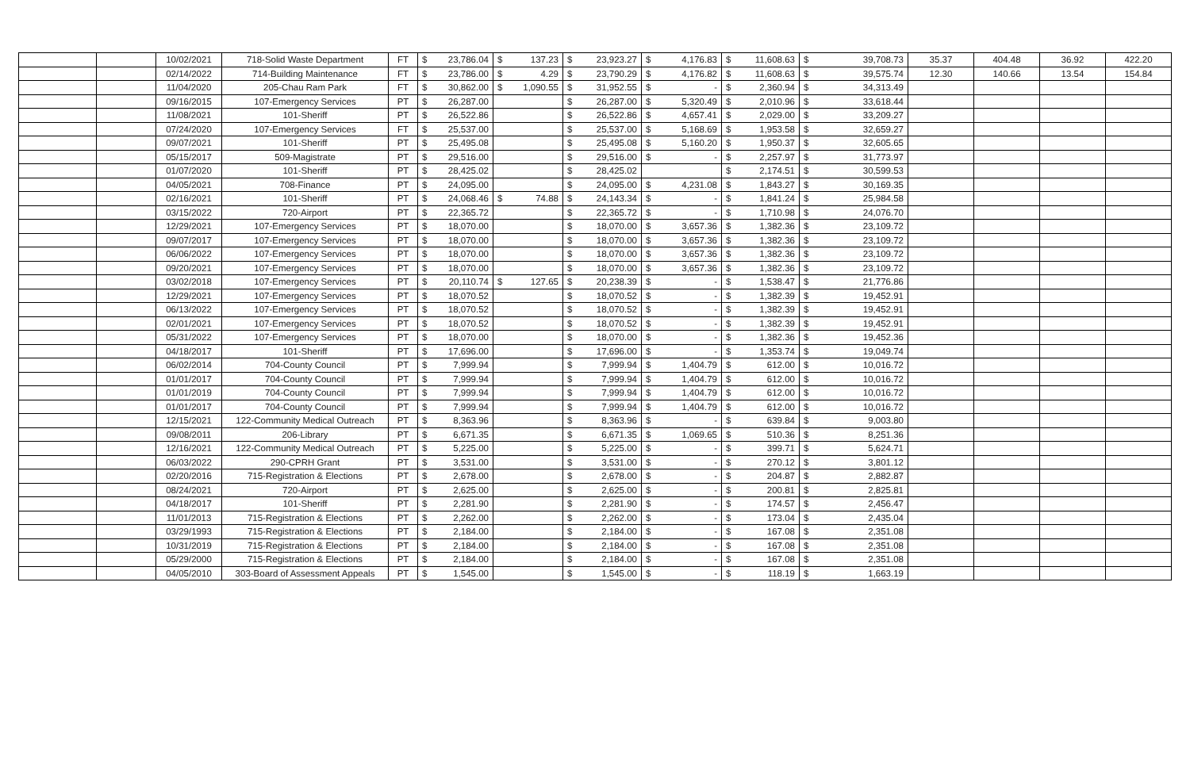| | | 10/02/2021 | 718-Solid Waste Department | FT | $ | 23,786.04 | $ | 137.23 | $ | 23,923.27 | $ | 4,176.83 | $ | 11,608.63 | $ | 39,708.73 | 35.37 | 404.48 | 36.92 | 422.20 |
| | | 02/14/2022 | 714-Building Maintenance | FT | $ | 23,786.00 | $ | 4.29 | $ | 23,790.29 | $ | 4,176.82 | $ | 11,608.63 | $ | 39,575.74 | 12.30 | 140.66 | 13.54 | 154.84 |
| | | 11/04/2020 | 205-Chau Ram Park | FT | $ | 30,862.00 | $ | 1,090.55 | $ | 31,952.55 | $ | - | $ | 2,360.94 | $ | 34,313.49 | | | | |
| | | 09/16/2015 | 107-Emergency Services | PT | $ | 26,287.00 | | | $ | 26,287.00 | $ | 5,320.49 | $ | 2,010.96 | $ | 33,618.44 | | | | |
| | | 11/08/2021 | 101-Sheriff | PT | $ | 26,522.86 | | | $ | 26,522.86 | $ | 4,657.41 | $ | 2,029.00 | $ | 33,209.27 | | | | |
| | | 07/24/2020 | 107-Emergency Services | FT | $ | 25,537.00 | | | $ | 25,537.00 | $ | 5,168.69 | $ | 1,953.58 | $ | 32,659.27 | | | | |
| | | 09/07/2021 | 101-Sheriff | PT | $ | 25,495.08 | | | $ | 25,495.08 | $ | 5,160.20 | $ | 1,950.37 | $ | 32,605.65 | | | | |
| | | 05/15/2017 | 509-Magistrate | PT | $ | 29,516.00 | | | $ | 29,516.00 | $ | - | $ | 2,257.97 | $ | 31,773.97 | | | | |
| | | 01/07/2020 | 101-Sheriff | PT | $ | 28,425.02 | | | $ | 28,425.02 | | | $ | 2,174.51 | $ | 30,599.53 | | | | |
| | | 04/05/2021 | 708-Finance | PT | $ | 24,095.00 | | | $ | 24,095.00 | $ | 4,231.08 | $ | 1,843.27 | $ | 30,169.35 | | | | |
| | | 02/16/2021 | 101-Sheriff | PT | $ | 24,068.46 | $ | 74.88 | $ | 24,143.34 | $ | - | $ | 1,841.24 | $ | 25,984.58 | | | | |
| | | 03/15/2022 | 720-Airport | PT | $ | 22,365.72 | | | $ | 22,365.72 | $ | - | $ | 1,710.98 | $ | 24,076.70 | | | | |
| | | 12/29/2021 | 107-Emergency Services | PT | $ | 18,070.00 | | | $ | 18,070.00 | $ | 3,657.36 | $ | 1,382.36 | $ | 23,109.72 | | | | |
| | | 09/07/2017 | 107-Emergency Services | PT | $ | 18,070.00 | | | $ | 18,070.00 | $ | 3,657.36 | $ | 1,382.36 | $ | 23,109.72 | | | | |
| | | 06/06/2022 | 107-Emergency Services | PT | $ | 18,070.00 | | | $ | 18,070.00 | $ | 3,657.36 | $ | 1,382.36 | $ | 23,109.72 | | | | |
| | | 09/20/2021 | 107-Emergency Services | PT | $ | 18,070.00 | | | $ | 18,070.00 | $ | 3,657.36 | $ | 1,382.36 | $ | 23,109.72 | | | | |
| | | 03/02/2018 | 107-Emergency Services | PT | $ | 20,110.74 | $ | 127.65 | $ | 20,238.39 | $ | - | $ | 1,538.47 | $ | 21,776.86 | | | | |
| | | 12/29/2021 | 107-Emergency Services | PT | $ | 18,070.52 | | | $ | 18,070.52 | $ | - | $ | 1,382.39 | $ | 19,452.91 | | | | |
| | | 06/13/2022 | 107-Emergency Services | PT | $ | 18,070.52 | | | $ | 18,070.52 | $ | - | $ | 1,382.39 | $ | 19,452.91 | | | | |
| | | 02/01/2021 | 107-Emergency Services | PT | $ | 18,070.52 | | | $ | 18,070.52 | $ | - | $ | 1,382.39 | $ | 19,452.91 | | | | |
| | | 05/31/2022 | 107-Emergency Services | PT | $ | 18,070.00 | | | $ | 18,070.00 | $ | - | $ | 1,382.36 | $ | 19,452.36 | | | | |
| | | 04/18/2017 | 101-Sheriff | PT | $ | 17,696.00 | | | $ | 17,696.00 | $ | - | $ | 1,353.74 | $ | 19,049.74 | | | | |
| | | 06/02/2014 | 704-County Council | PT | $ | 7,999.94 | | | $ | 7,999.94 | $ | 1,404.79 | $ | 612.00 | $ | 10,016.72 | | | | |
| | | 01/01/2017 | 704-County Council | PT | $ | 7,999.94 | | | $ | 7,999.94 | $ | 1,404.79 | $ | 612.00 | $ | 10,016.72 | | | | |
| | | 01/01/2019 | 704-County Council | PT | $ | 7,999.94 | | | $ | 7,999.94 | $ | 1,404.79 | $ | 612.00 | $ | 10,016.72 | | | | |
| | | 01/01/2017 | 704-County Council | PT | $ | 7,999.94 | | | $ | 7,999.94 | $ | 1,404.79 | $ | 612.00 | $ | 10,016.72 | | | | |
| | | 12/15/2021 | 122-Community Medical Outreach | PT | $ | 8,363.96 | | | $ | 8,363.96 | $ | - | $ | 639.84 | $ | 9,003.80 | | | | |
| | | 09/08/2011 | 206-Library | PT | $ | 6,671.35 | | | $ | 6,671.35 | $ | 1,069.65 | $ | 510.36 | $ | 8,251.36 | | | | |
| | | 12/16/2021 | 122-Community Medical Outreach | PT | $ | 5,225.00 | | | $ | 5,225.00 | $ | - | $ | 399.71 | $ | 5,624.71 | | | | |
| | | 06/03/2022 | 290-CPRH Grant | PT | $ | 3,531.00 | | | $ | 3,531.00 | $ | - | $ | 270.12 | $ | 3,801.12 | | | | |
| | | 02/20/2016 | 715-Registration & Elections | PT | $ | 2,678.00 | | | $ | 2,678.00 | $ | - | $ | 204.87 | $ | 2,882.87 | | | | |
| | | 08/24/2021 | 720-Airport | PT | $ | 2,625.00 | | | $ | 2,625.00 | $ | - | $ | 200.81 | $ | 2,825.81 | | | | |
| | | 04/18/2017 | 101-Sheriff | PT | $ | 2,281.90 | | | $ | 2,281.90 | $ | - | $ | 174.57 | $ | 2,456.47 | | | | |
| | | 11/01/2013 | 715-Registration & Elections | PT | $ | 2,262.00 | | | $ | 2,262.00 | $ | - | $ | 173.04 | $ | 2,435.04 | | | | |
| | | 03/29/1993 | 715-Registration & Elections | PT | $ | 2,184.00 | | | $ | 2,184.00 | $ | - | $ | 167.08 | $ | 2,351.08 | | | | |
| | | 10/31/2019 | 715-Registration & Elections | PT | $ | 2,184.00 | | | $ | 2,184.00 | $ | - | $ | 167.08 | $ | 2,351.08 | | | | |
| | | 05/29/2000 | 715-Registration & Elections | PT | $ | 2,184.00 | | | $ | 2,184.00 | $ | - | $ | 167.08 | $ | 2,351.08 | | | | |
| | | 04/05/2010 | 303-Board of Assessment Appeals | PT | $ | 1,545.00 | | | $ | 1,545.00 | $ | - | $ | 118.19 | $ | 1,663.19 | | | | |